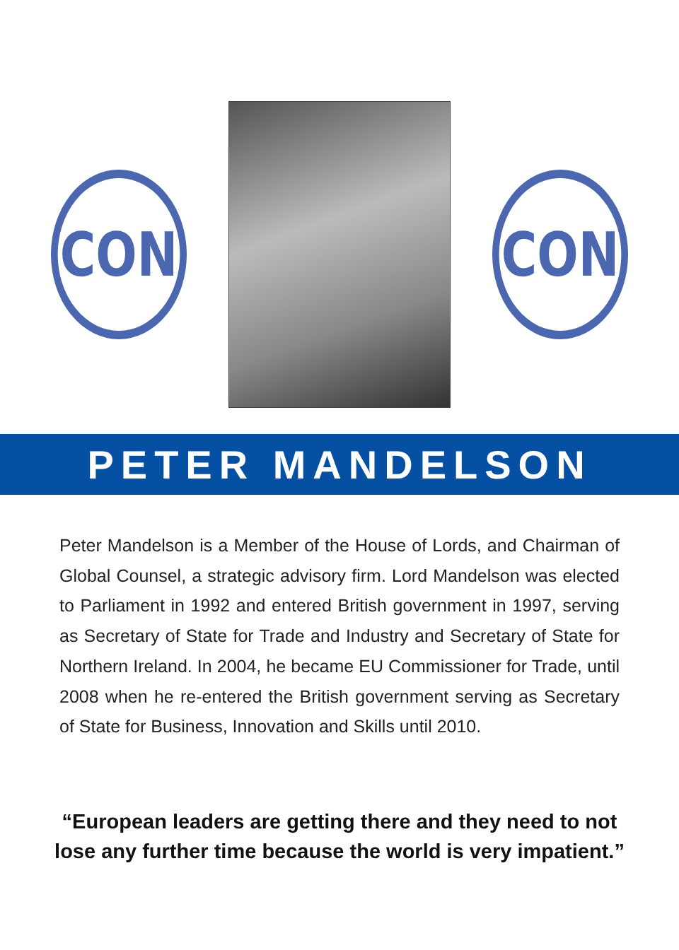CON CON
PETER MANDELSON
Peter Mandelson is a Member of the House of Lords, and Chairman of Global Counsel, a strategic advisory firm. Lord Mandelson was elected to Parliament in 1992 and entered British government in 1997, serving as Secretary of State for Trade and Industry and Secretary of State for Northern Ireland. In 2004, he became EU Commissioner for Trade, until 2008 when he re-entered the British government serving as Secretary of State for Business, Innovation and Skills until 2010.
“European leaders are getting there and they need to not lose any further time because the world is very impatient.”